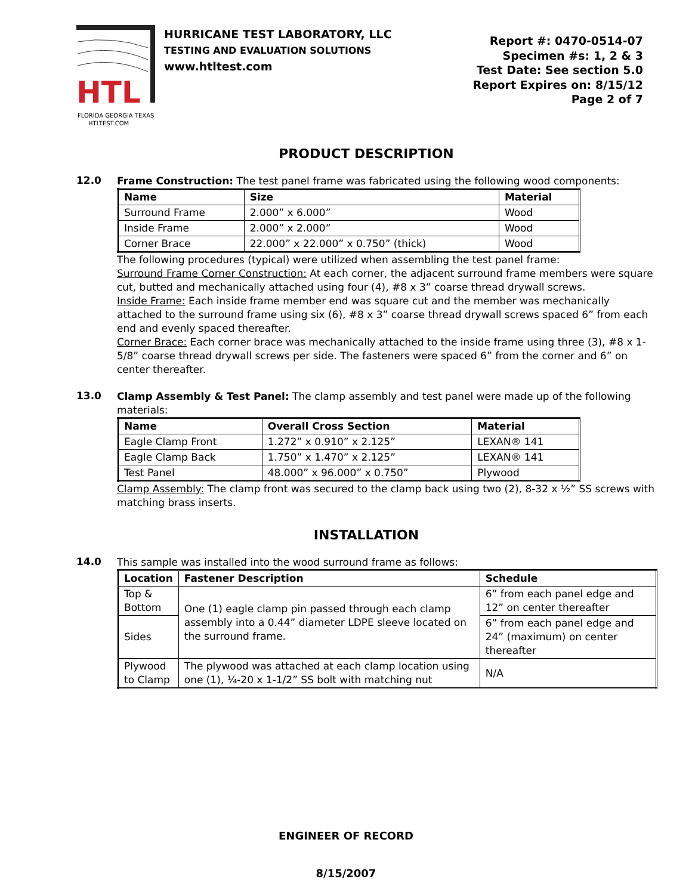HTL
FLORIDA GEORGIA TEXAS
HTLTEST.COM
HURRICANE TEST LABORATORY, LLC
TESTING AND EVALUATION SOLUTIONS
www.htltest.com
Report #: 0470-0514-07
Specimen #s: 1, 2 & 3
Test Date: See section 5.0
Report Expires on: 8/15/12
Page 2 of 7
PRODUCT DESCRIPTION
12.0
Frame Construction: The test panel frame was fabricated using the following wood components:
| Name | Size | Material |
| --- | --- | --- |
| Surround Frame | 2.000” x 6.000” | Wood |
| Inside Frame | 2.000” x 2.000” | Wood |
| Corner Brace | 22.000” x 22.000” x 0.750” (thick) | Wood |
The following procedures (typical) were utilized when assembling the test panel frame:
Surround Frame Corner Construction: At each corner, the adjacent surround frame members were square cut, butted and mechanically attached using four (4), #8 x 3” coarse thread drywall screws.
Inside Frame: Each inside frame member end was square cut and the member was mechanically attached to the surround frame using six (6), #8 x 3” coarse thread drywall screws spaced 6” from each end and evenly spaced thereafter.
Corner Brace: Each corner brace was mechanically attached to the inside frame using three (3), #8 x 1-5/8” coarse thread drywall screws per side. The fasteners were spaced 6” from the corner and 6” on center thereafter.
13.0
Clamp Assembly & Test Panel: The clamp assembly and test panel were made up of the following materials:
| Name | Overall Cross Section | Material |
| --- | --- | --- |
| Eagle Clamp Front | 1.272” x 0.910” x 2.125” | LEXAN® 141 |
| Eagle Clamp Back | 1.750” x 1.470” x 2.125” | LEXAN® 141 |
| Test Panel | 48.000” x 96.000” x 0.750” | Plywood |
Clamp Assembly: The clamp front was secured to the clamp back using two (2), 8-32 x ½” SS screws with matching brass inserts.
INSTALLATION
14.0
This sample was installed into the wood surround frame as follows:
| Location | Fastener Description | Schedule |
| --- | --- | --- |
| Top & Bottom | One (1) eagle clamp pin passed through each clamp assembly into a 0.44” diameter LDPE sleeve located on the surround frame. | 6” from each panel edge and 12” on center thereafter |
| Sides | | 6” from each panel edge and 24” (maximum) on center thereafter |
| Plywood to Clamp | The plywood was attached at each clamp location using one (1), ¼-20 x 1-1/2” SS bolt with matching nut | N/A |
ENGINEER OF RECORD
8/15/2007